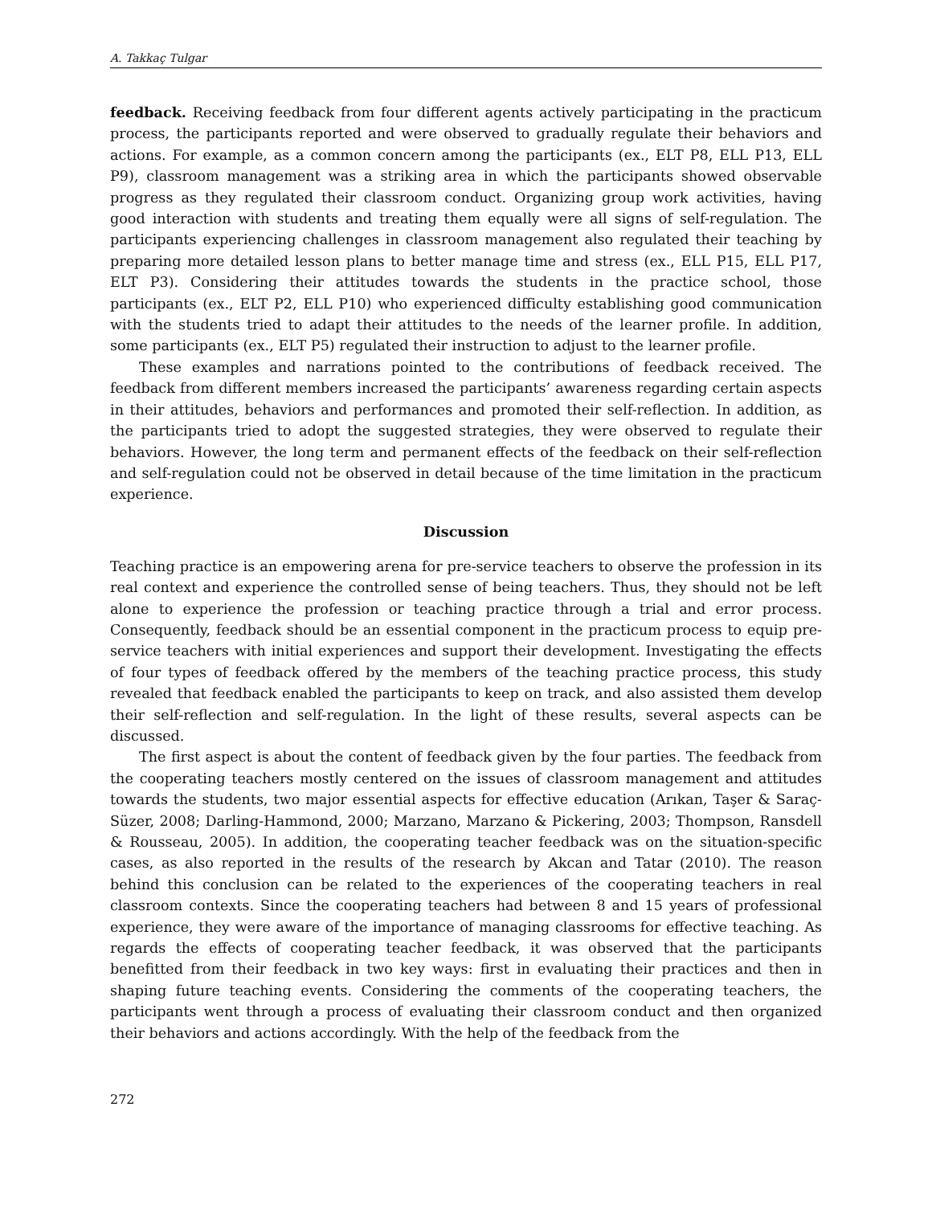A. Takkaç Tulgar
feedback. Receiving feedback from four different agents actively participating in the practicum process, the participants reported and were observed to gradually regulate their behaviors and actions. For example, as a common concern among the participants (ex., ELT P8, ELL P13, ELL P9), classroom management was a striking area in which the participants showed observable progress as they regulated their classroom conduct. Organizing group work activities, having good interaction with students and treating them equally were all signs of self-regulation. The participants experiencing challenges in classroom management also regulated their teaching by preparing more detailed lesson plans to better manage time and stress (ex., ELL P15, ELL P17, ELT P3). Considering their attitudes towards the students in the practice school, those participants (ex., ELT P2, ELL P10) who experienced difficulty establishing good communication with the students tried to adapt their attitudes to the needs of the learner profile. In addition, some participants (ex., ELT P5) regulated their instruction to adjust to the learner profile.
These examples and narrations pointed to the contributions of feedback received. The feedback from different members increased the participants’ awareness regarding certain aspects in their attitudes, behaviors and performances and promoted their self-reflection. In addition, as the participants tried to adopt the suggested strategies, they were observed to regulate their behaviors. However, the long term and permanent effects of the feedback on their self-reflection and self-regulation could not be observed in detail because of the time limitation in the practicum experience.
Discussion
Teaching practice is an empowering arena for pre-service teachers to observe the profession in its real context and experience the controlled sense of being teachers. Thus, they should not be left alone to experience the profession or teaching practice through a trial and error process. Consequently, feedback should be an essential component in the practicum process to equip pre-service teachers with initial experiences and support their development. Investigating the effects of four types of feedback offered by the members of the teaching practice process, this study revealed that feedback enabled the participants to keep on track, and also assisted them develop their self-reflection and self-regulation. In the light of these results, several aspects can be discussed.
The first aspect is about the content of feedback given by the four parties. The feedback from the cooperating teachers mostly centered on the issues of classroom management and attitudes towards the students, two major essential aspects for effective education (Arıkan, Taşer & Saraç-Süzer, 2008; Darling-Hammond, 2000; Marzano, Marzano & Pickering, 2003; Thompson, Ransdell & Rousseau, 2005). In addition, the cooperating teacher feedback was on the situation-specific cases, as also reported in the results of the research by Akcan and Tatar (2010). The reason behind this conclusion can be related to the experiences of the cooperating teachers in real classroom contexts. Since the cooperating teachers had between 8 and 15 years of professional experience, they were aware of the importance of managing classrooms for effective teaching. As regards the effects of cooperating teacher feedback, it was observed that the participants benefitted from their feedback in two key ways: first in evaluating their practices and then in shaping future teaching events. Considering the comments of the cooperating teachers, the participants went through a process of evaluating their classroom conduct and then organized their behaviors and actions accordingly. With the help of the feedback from the
272